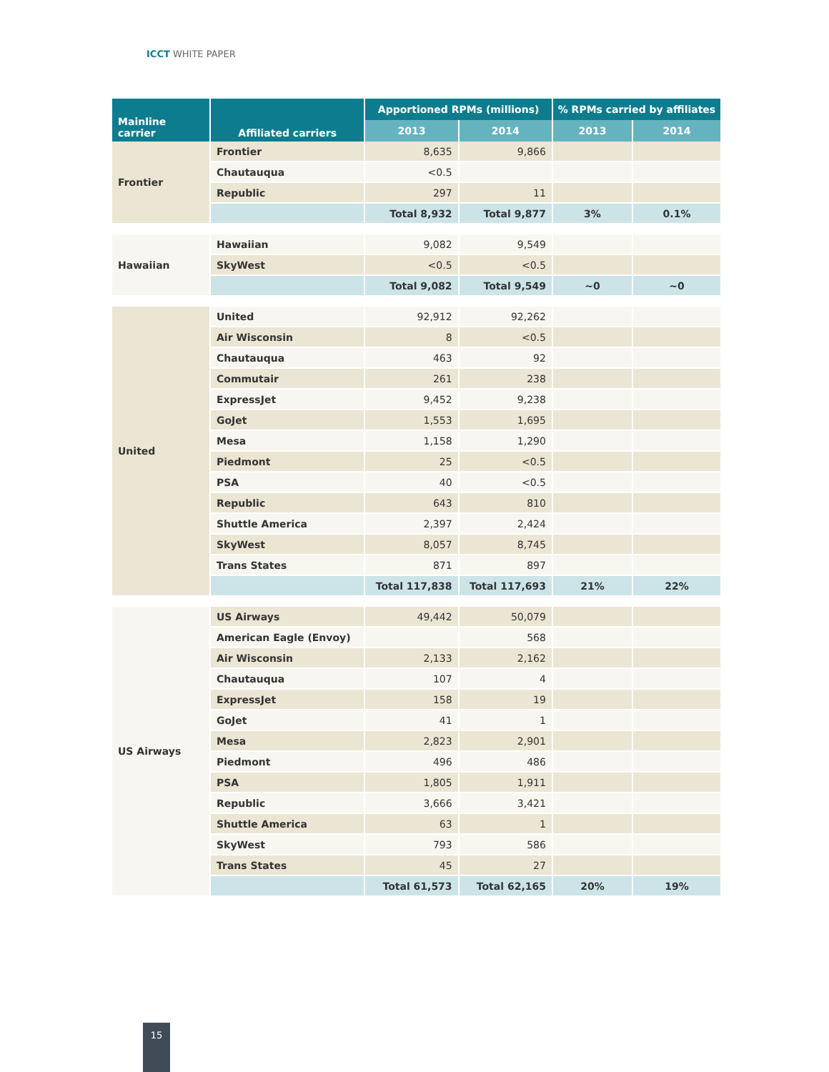ICCT WHITE PAPER
| Mainline carrier | Affiliated carriers | Apportioned RPMs (millions) | | % RPMs carried by affiliates | |
| --- | --- | --- | --- | --- | --- |
| | | 2013 | 2014 | 2013 | 2014 |
| Frontier | Frontier | 8,635 | 9,866 | | |
| | Chautauqua | <0.5 | | | |
| | Republic | 297 | 11 | | |
| | | Total 8,932 | Total 9,877 | 3% | 0.1% |
| Hawaiian | Hawaiian | 9,082 | 9,549 | | |
| | SkyWest | <0.5 | <0.5 | | |
| | | Total 9,082 | Total 9,549 | ~0 | ~0 |
| United | United | 92,912 | 92,262 | | |
| | Air Wisconsin | 8 | <0.5 | | |
| | Chautauqua | 463 | 92 | | |
| | Commutair | 261 | 238 | | |
| | ExpressJet | 9,452 | 9,238 | | |
| | GoJet | 1,553 | 1,695 | | |
| | Mesa | 1,158 | 1,290 | | |
| | Piedmont | 25 | <0.5 | | |
| | PSA | 40 | <0.5 | | |
| | Republic | 643 | 810 | | |
| | Shuttle America | 2,397 | 2,424 | | |
| | SkyWest | 8,057 | 8,745 | | |
| | Trans States | 871 | 897 | | |
| | | Total 117,838 | Total 117,693 | 21% | 22% |
| US Airways | US Airways | 49,442 | 50,079 | | |
| | American Eagle (Envoy) | | 568 | | |
| | Air Wisconsin | 2,133 | 2,162 | | |
| | Chautauqua | 107 | 4 | | |
| | ExpressJet | 158 | 19 | | |
| | GoJet | 41 | 1 | | |
| | Mesa | 2,823 | 2,901 | | |
| | Piedmont | 496 | 486 | | |
| | PSA | 1,805 | 1,911 | | |
| | Republic | 3,666 | 3,421 | | |
| | Shuttle America | 63 | 1 | | |
| | SkyWest | 793 | 586 | | |
| | Trans States | 45 | 27 | | |
| | | Total 61,573 | Total 62,165 | 20% | 19% |
15